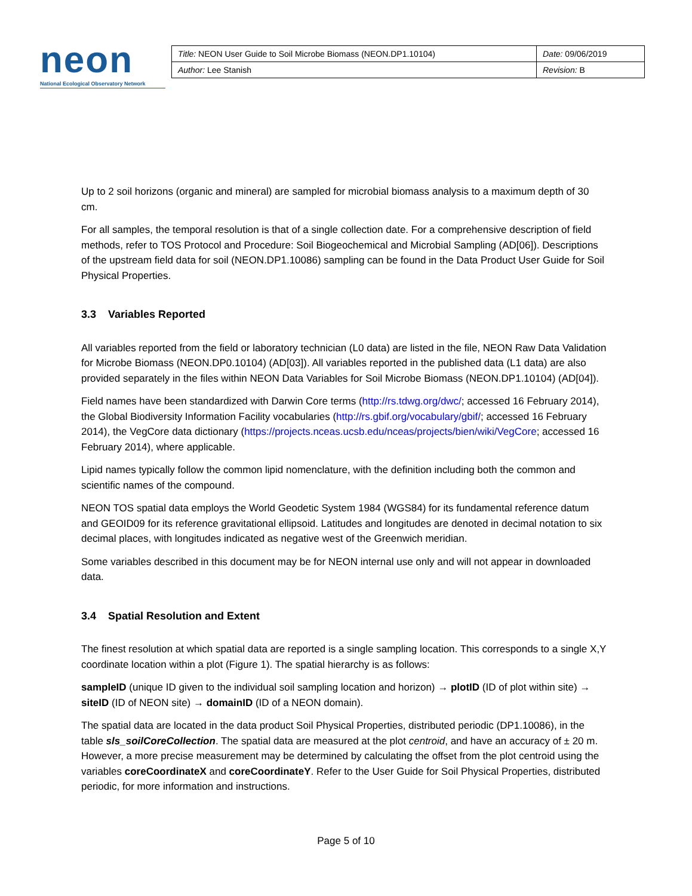neon
National Ecological Observatory Network
| Title: NEON User Guide to Soil Microbe Biomass (NEON.DP1.10104) | Date: 09/06/2019 |
| Author: Lee Stanish | Revision: B |
Up to 2 soil horizons (organic and mineral) are sampled for microbial biomass analysis to a maximum depth of 30 cm.
For all samples, the temporal resolution is that of a single collection date. For a comprehensive description of field methods, refer to TOS Protocol and Procedure: Soil Biogeochemical and Microbial Sampling (AD[06]). Descriptions of the upstream field data for soil (NEON.DP1.10086) sampling can be found in the Data Product User Guide for Soil Physical Properties.
3.3 Variables Reported
All variables reported from the field or laboratory technician (L0 data) are listed in the file, NEON Raw Data Validation for Microbe Biomass (NEON.DP0.10104) (AD[03]). All variables reported in the published data (L1 data) are also provided separately in the files within NEON Data Variables for Soil Microbe Biomass (NEON.DP1.10104) (AD[04]).
Field names have been standardized with Darwin Core terms (http://rs.tdwg.org/dwc/; accessed 16 February 2014), the Global Biodiversity Information Facility vocabularies (http://rs.gbif.org/vocabulary/gbif/; accessed 16 February 2014), the VegCore data dictionary (https://projects.nceas.ucsb.edu/nceas/projects/bien/wiki/VegCore; accessed 16 February 2014), where applicable.
Lipid names typically follow the common lipid nomenclature, with the definition including both the common and scientific names of the compound.
NEON TOS spatial data employs the World Geodetic System 1984 (WGS84) for its fundamental reference datum and GEOID09 for its reference gravitational ellipsoid. Latitudes and longitudes are denoted in decimal notation to six decimal places, with longitudes indicated as negative west of the Greenwich meridian.
Some variables described in this document may be for NEON internal use only and will not appear in downloaded data.
3.4 Spatial Resolution and Extent
The finest resolution at which spatial data are reported is a single sampling location. This corresponds to a single X,Y coordinate location within a plot (Figure 1). The spatial hierarchy is as follows:
sampleID (unique ID given to the individual soil sampling location and horizon) → plotID (ID of plot within site) → siteID (ID of NEON site) → domainID (ID of a NEON domain).
The spatial data are located in the data product Soil Physical Properties, distributed periodic (DP1.10086), in the table sls_soilCoreCollection. The spatial data are measured at the plot centroid, and have an accuracy of ± 20 m. However, a more precise measurement may be determined by calculating the offset from the plot centroid using the variables coreCoordinateX and coreCoordinateY. Refer to the User Guide for Soil Physical Properties, distributed periodic, for more information and instructions.
Page 5 of 10